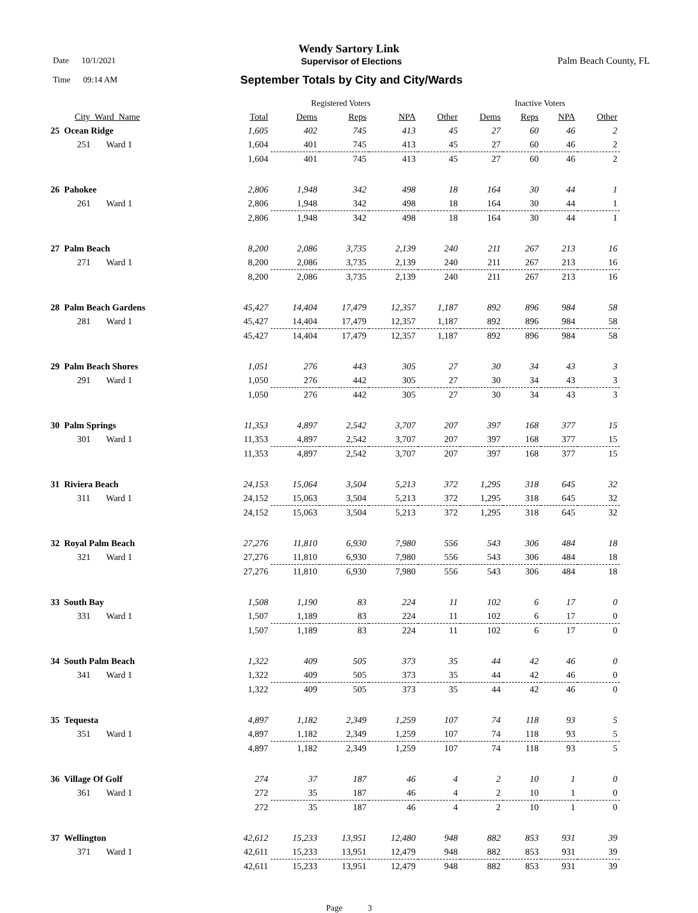Wendy Sartory Link
Date 10/1/2021 Supervisor of Elections Palm Beach County, FL
Time 09:14 AM
September Totals by City and City/Wards
| | | Registered Voters | | | | | Inactive Voters | | | |
| --- | --- | --- | --- | --- | --- | --- | --- | --- | --- | --- |
| City_Ward_Name | | Total | Dems | Reps | NPA | Other | Dems | Reps | NPA | Other |
| 25 Ocean Ridge | | 1,605 | 402 | 745 | 413 | 45 | 27 | 60 | 46 | 2 |
| 251 Ward 1 | | 1,604 | 401 | 745 | 413 | 45 | 27 | 60 | 46 | 2 |
| | | 1,604 | 401 | 745 | 413 | 45 | 27 | 60 | 46 | 2 |
| 26 Pahokee | | 2,806 | 1,948 | 342 | 498 | 18 | 164 | 30 | 44 | 1 |
| 261 Ward 1 | | 2,806 | 1,948 | 342 | 498 | 18 | 164 | 30 | 44 | 1 |
| | | 2,806 | 1,948 | 342 | 498 | 18 | 164 | 30 | 44 | 1 |
| 27 Palm Beach | | 8,200 | 2,086 | 3,735 | 2,139 | 240 | 211 | 267 | 213 | 16 |
| 271 Ward 1 | | 8,200 | 2,086 | 3,735 | 2,139 | 240 | 211 | 267 | 213 | 16 |
| | | 8,200 | 2,086 | 3,735 | 2,139 | 240 | 211 | 267 | 213 | 16 |
| 28 Palm Beach Gardens | | 45,427 | 14,404 | 17,479 | 12,357 | 1,187 | 892 | 896 | 984 | 58 |
| 281 Ward 1 | | 45,427 | 14,404 | 17,479 | 12,357 | 1,187 | 892 | 896 | 984 | 58 |
| | | 45,427 | 14,404 | 17,479 | 12,357 | 1,187 | 892 | 896 | 984 | 58 |
| 29 Palm Beach Shores | | 1,051 | 276 | 443 | 305 | 27 | 30 | 34 | 43 | 3 |
| 291 Ward 1 | | 1,050 | 276 | 442 | 305 | 27 | 30 | 34 | 43 | 3 |
| | | 1,050 | 276 | 442 | 305 | 27 | 30 | 34 | 43 | 3 |
| 30 Palm Springs | | 11,353 | 4,897 | 2,542 | 3,707 | 207 | 397 | 168 | 377 | 15 |
| 301 Ward 1 | | 11,353 | 4,897 | 2,542 | 3,707 | 207 | 397 | 168 | 377 | 15 |
| | | 11,353 | 4,897 | 2,542 | 3,707 | 207 | 397 | 168 | 377 | 15 |
| 31 Riviera Beach | | 24,153 | 15,064 | 3,504 | 5,213 | 372 | 1,295 | 318 | 645 | 32 |
| 311 Ward 1 | | 24,152 | 15,063 | 3,504 | 5,213 | 372 | 1,295 | 318 | 645 | 32 |
| | | 24,152 | 15,063 | 3,504 | 5,213 | 372 | 1,295 | 318 | 645 | 32 |
| 32 Royal Palm Beach | | 27,276 | 11,810 | 6,930 | 7,980 | 556 | 543 | 306 | 484 | 18 |
| 321 Ward 1 | | 27,276 | 11,810 | 6,930 | 7,980 | 556 | 543 | 306 | 484 | 18 |
| | | 27,276 | 11,810 | 6,930 | 7,980 | 556 | 543 | 306 | 484 | 18 |
| 33 South Bay | | 1,508 | 1,190 | 83 | 224 | 11 | 102 | 6 | 17 | 0 |
| 331 Ward 1 | | 1,507 | 1,189 | 83 | 224 | 11 | 102 | 6 | 17 | 0 |
| | | 1,507 | 1,189 | 83 | 224 | 11 | 102 | 6 | 17 | 0 |
| 34 South Palm Beach | | 1,322 | 409 | 505 | 373 | 35 | 44 | 42 | 46 | 0 |
| 341 Ward 1 | | 1,322 | 409 | 505 | 373 | 35 | 44 | 42 | 46 | 0 |
| | | 1,322 | 409 | 505 | 373 | 35 | 44 | 42 | 46 | 0 |
| 35 Tequesta | | 4,897 | 1,182 | 2,349 | 1,259 | 107 | 74 | 118 | 93 | 5 |
| 351 Ward 1 | | 4,897 | 1,182 | 2,349 | 1,259 | 107 | 74 | 118 | 93 | 5 |
| | | 4,897 | 1,182 | 2,349 | 1,259 | 107 | 74 | 118 | 93 | 5 |
| 36 Village Of Golf | | 274 | 37 | 187 | 46 | 4 | 2 | 10 | 1 | 0 |
| 361 Ward 1 | | 272 | 35 | 187 | 46 | 4 | 2 | 10 | 1 | 0 |
| | | 272 | 35 | 187 | 46 | 4 | 2 | 10 | 1 | 0 |
| 37 Wellington | | 42,612 | 15,233 | 13,951 | 12,480 | 948 | 882 | 853 | 931 | 39 |
| 371 Ward 1 | | 42,611 | 15,233 | 13,951 | 12,479 | 948 | 882 | 853 | 931 | 39 |
| | | 42,611 | 15,233 | 13,951 | 12,479 | 948 | 882 | 853 | 931 | 39 |
Page 3